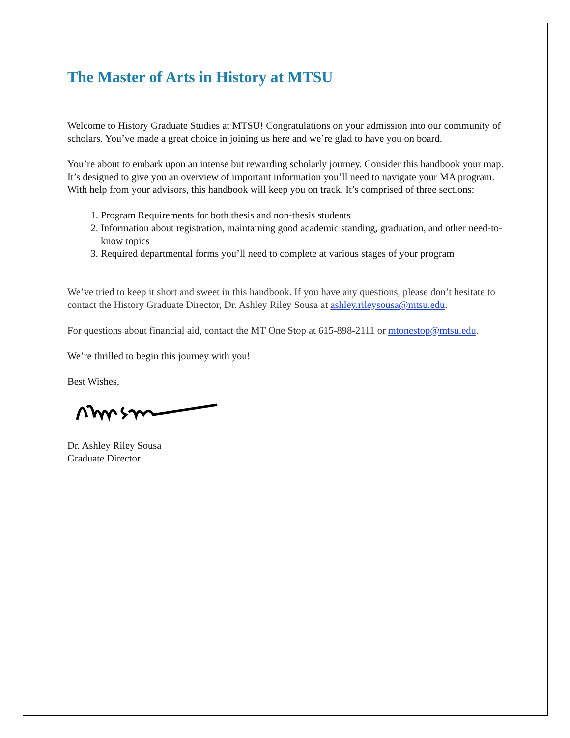The Master of Arts in History at MTSU
Welcome to History Graduate Studies at MTSU! Congratulations on your admission into our community of scholars. You’ve made a great choice in joining us here and we’re glad to have you on board.
You’re about to embark upon an intense but rewarding scholarly journey. Consider this handbook your map. It’s designed to give you an overview of important information you’ll need to navigate your MA program. With help from your advisors, this handbook will keep you on track. It’s comprised of three sections:
1. Program Requirements for both thesis and non-thesis students
2. Information about registration, maintaining good academic standing, graduation, and other need-to-know topics
3. Required departmental forms you’ll need to complete at various stages of your program
We’ve tried to keep it short and sweet in this handbook. If you have any questions, please don’t hesitate to contact the History Graduate Director, Dr. Ashley Riley Sousa at ashley.rileysousa@mtsu.edu.
For questions about financial aid, contact the MT One Stop at 615-898-2111 or mtonestop@mtsu.edu.
We’re thrilled to begin this journey with you!
Best Wishes,
Dr. Ashley Riley Sousa
Graduate Director